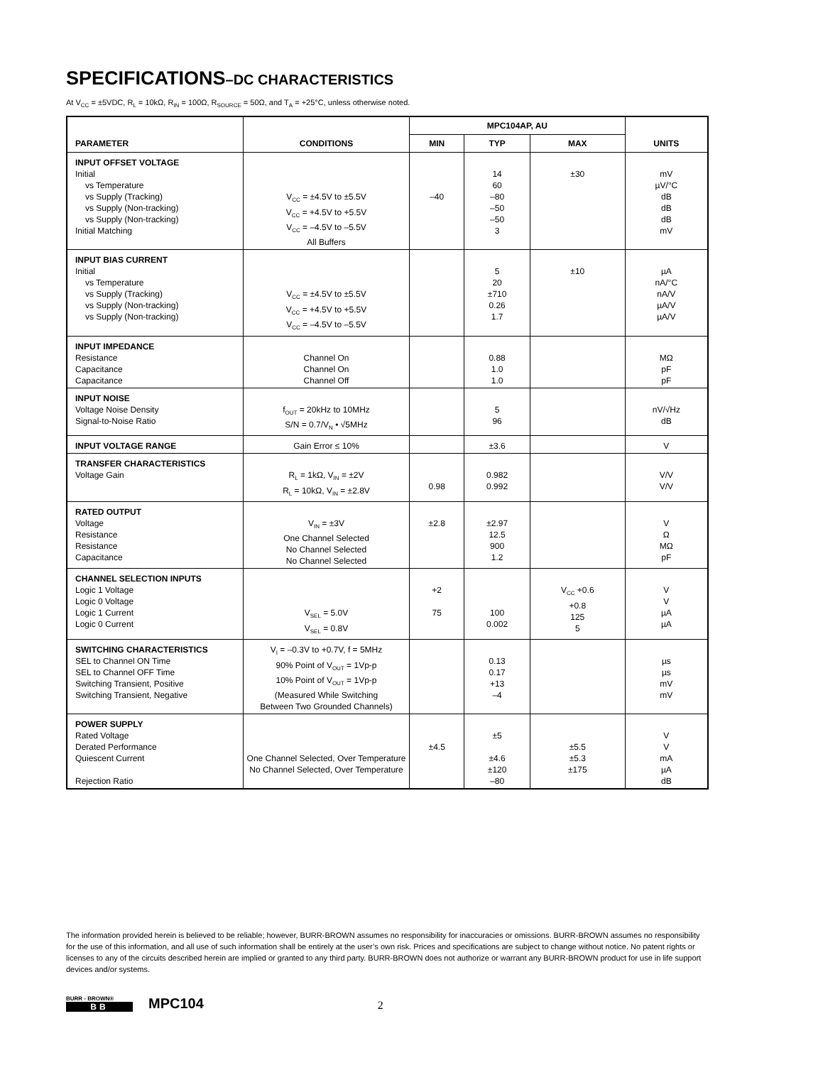SPECIFICATIONS–DC CHARACTERISTICS
At V<sub>CC</sub> = ±5VDC, R<sub>L</sub> = 10kΩ, R<sub>IN</sub> = 100Ω, R<sub>SOURCE</sub> = 50Ω, and T<sub>A</sub> = +25°C, unless otherwise noted.
| PARAMETER | CONDITIONS | MPC104AP, AU | | | UNITS |
| --- | --- | --- | --- | --- | --- |
| | | MIN | TYP | MAX | |
| INPUT OFFSET VOLTAGE Initial vs Temperature vs Supply (Tracking) vs Supply (Non-tracking) vs Supply (Non-tracking) Initial Matching | V<sub>CC</sub> = ±4.5V to ±5.5V V<sub>CC</sub> = +4.5V to +5.5V V<sub>CC</sub> = –4.5V to –5.5V All Buffers | –40 | 14 60 –80 –50 –50 3 | ±30 | mV µV/°C dB dB dB mV |
| INPUT BIAS CURRENT Initial vs Temperature vs Supply (Tracking) vs Supply (Non-tracking) vs Supply (Non-tracking) | V<sub>CC</sub> = ±4.5V to ±5.5V V<sub>CC</sub> = +4.5V to +5.5V V<sub>CC</sub> = –4.5V to –5.5V | | 5 20 ±710 0.26 1.7 | ±10 | µA nA/°C nA/V µA/V µA/V |
| INPUT IMPEDANCE Resistance Capacitance Capacitance | Channel On Channel On Channel Off | | 0.88 1.0 1.0 | | MΩ pF pF |
| INPUT NOISE Voltage Noise Density Signal-to-Noise Ratio | f<sub>OUT</sub> = 20kHz to 10MHz S/N = 0.7/V<sub>N</sub> • √5MHz | | 5 96 | | nV/√Hz dB |
| INPUT VOLTAGE RANGE | Gain Error ≤ 10% | | ±3.6 | | V |
| TRANSFER CHARACTERISTICS Voltage Gain | R<sub>L</sub> = 1kΩ, V<sub>IN</sub> = ±2V R<sub>L</sub> = 10kΩ, V<sub>IN</sub> = ±2.8V | 0.98 | 0.982 0.992 | | V/V V/V |
| RATED OUTPUT Voltage Resistance Resistance Capacitance | V<sub>IN</sub> = ±3V One Channel Selected No Channel Selected No Channel Selected | ±2.8 | ±2.97 12.5 900 1.2 | | V Ω MΩ pF |
| CHANNEL SELECTION INPUTS Logic 1 Voltage Logic 0 Voltage Logic 1 Current Logic 0 Current | V<sub>SEL</sub> = 5.0V V<sub>SEL</sub> = 0.8V | +2 75 | 100 0.002 | V<sub>CC</sub> +0.6 +0.8 125 5 | V V µA µA |
| SWITCHING CHARACTERISTICS SEL to Channel ON Time SEL to Channel OFF Time Switching Transient, Positive Switching Transient, Negative | V<sub>I</sub> = –0.3V to +0.7V, f = 5MHz 90% Point of V<sub>OUT</sub> = 1Vp-p 10% Point of V<sub>OUT</sub> = 1Vp-p (Measured While Switching Between Two Grounded Channels) | | 0.13 0.17 +13 –4 | | µs µs mV mV |
| POWER SUPPLY Rated Voltage Derated Performance Quiescent Current Rejection Ratio | One Channel Selected, Over Temperature No Channel Selected, Over Temperature | ±4.5 | ±5 ±4.6 ±120 –80 | ±5.5 ±5.3 ±175 | V V mA µA dB |
The information provided herein is believed to be reliable; however, BURR-BROWN assumes no responsibility for inaccuracies or omissions. BURR-BROWN assumes no responsibility for the use of this information, and all use of such information shall be entirely at the user’s own risk. Prices and specifications are subject to change without notice. No patent rights or licenses to any of the circuits described herein are implied or granted to any third party. BURR-BROWN does not authorize or warrant any BURR-BROWN product for use in life support devices and/or systems.
BURR - BROWN®
BB
MPC104
2